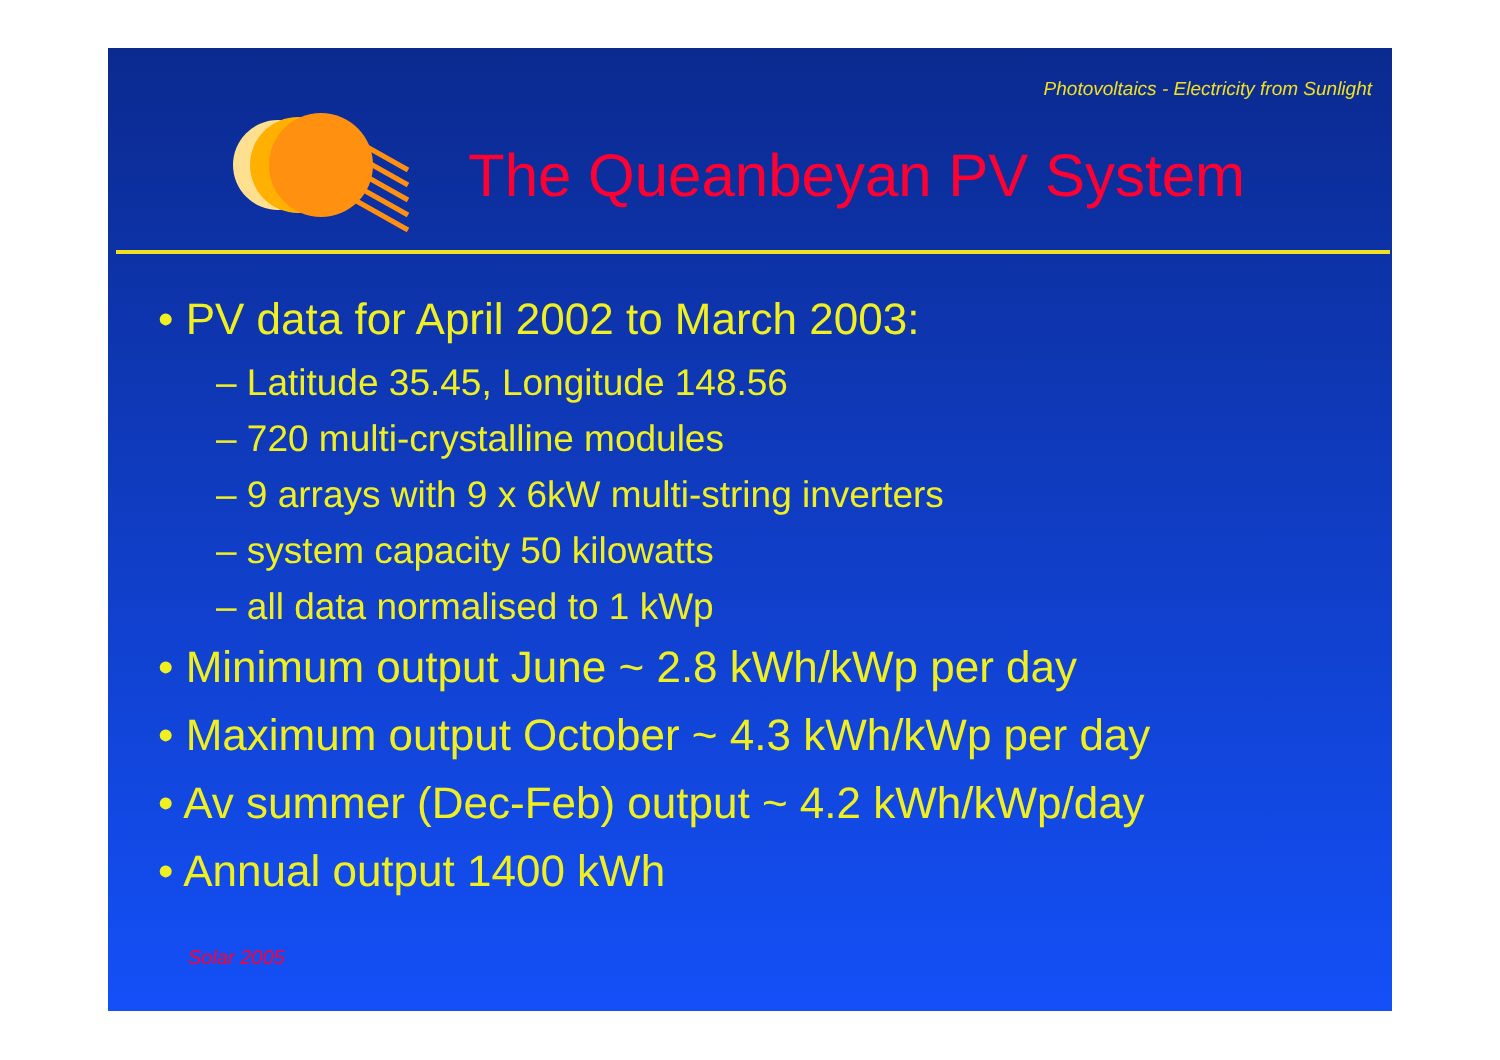Photovoltaics - Electricity from Sunlight
The Queanbeyan PV System
• PV data for April 2002 to March 2003:
– Latitude 35.45, Longitude 148.56
– 720 multi-crystalline modules
– 9 arrays with 9 x 6kW multi-string inverters
– system capacity 50 kilowatts
– all data normalised to 1 kWp
• Minimum output June ~ 2.8 kWh/kWp per day
• Maximum output October ~ 4.3 kWh/kWp per day
• Av summer (Dec-Feb) output ~ 4.2 kWh/kWp/day
• Annual output 1400 kWh
Solar 2005